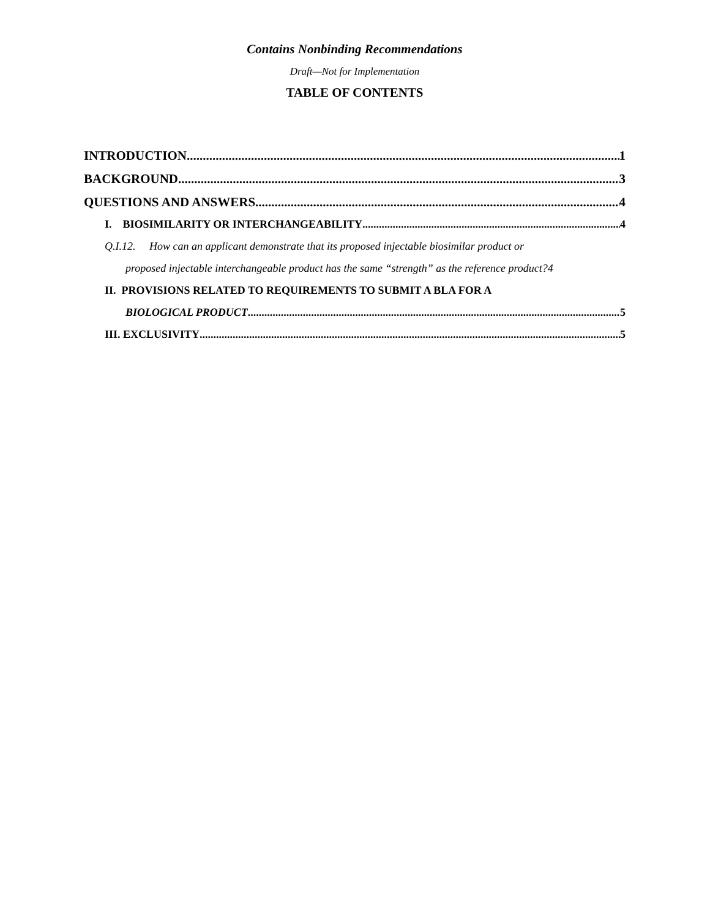Contains Nonbinding Recommendations
Draft—Not for Implementation
TABLE OF CONTENTS
INTRODUCTION 1
BACKGROUND 3
QUESTIONS AND ANSWERS 4
I. BIOSIMILARITY OR INTERCHANGEABILITY 4
Q.I.12. How can an applicant demonstrate that its proposed injectable biosimilar product or
proposed injectable interchangeable product has the same “strength” as the reference product? 4
II. PROVISIONS RELATED TO REQUIREMENTS TO SUBMIT A BLA FOR A
BIOLOGICAL PRODUCT 5
III. EXCLUSIVITY 5